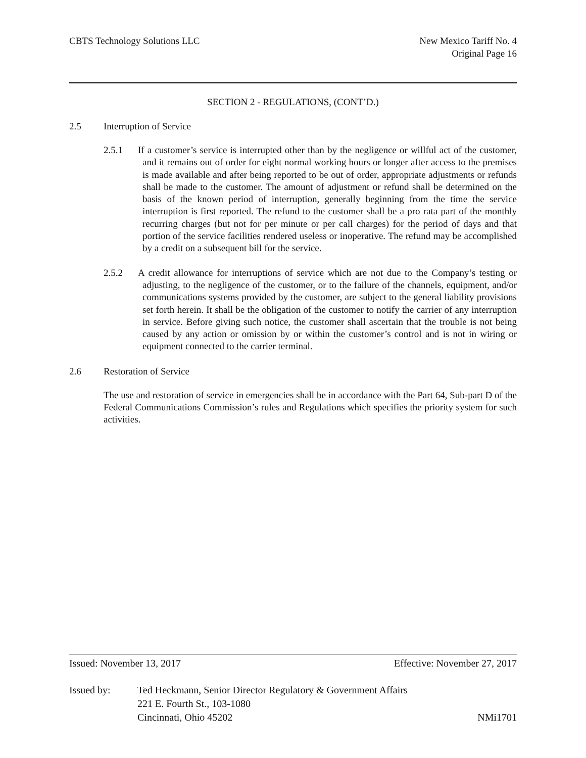CBTS Technology Solutions LLC New Mexico Tariff No. 4
Original Page 16
SECTION 2 - REGULATIONS, (CONT’D.)
2.5 Interruption of Service
2.5.1 If a customer’s service is interrupted other than by the negligence or willful act of the customer, and it remains out of order for eight normal working hours or longer after access to the premises is made available and after being reported to be out of order, appropriate adjustments or refunds shall be made to the customer. The amount of adjustment or refund shall be determined on the basis of the known period of interruption, generally beginning from the time the service interruption is first reported. The refund to the customer shall be a pro rata part of the monthly recurring charges (but not for per minute or per call charges) for the period of days and that portion of the service facilities rendered useless or inoperative. The refund may be accomplished by a credit on a subsequent bill for the service.
2.5.2 A credit allowance for interruptions of service which are not due to the Company’s testing or adjusting, to the negligence of the customer, or to the failure of the channels, equipment, and/or communications systems provided by the customer, are subject to the general liability provisions set forth herein. It shall be the obligation of the customer to notify the carrier of any interruption in service. Before giving such notice, the customer shall ascertain that the trouble is not being caused by any action or omission by or within the customer’s control and is not in wiring or equipment connected to the carrier terminal.
2.6 Restoration of Service
The use and restoration of service in emergencies shall be in accordance with the Part 64, Sub-part D of the Federal Communications Commission’s rules and Regulations which specifies the priority system for such activities.
Issued: November 13, 2017 Effective: November 27, 2017
Issued by: Ted Heckmann, Senior Director Regulatory & Government Affairs
221 E. Fourth St., 103-1080
Cincinnati, Ohio 45202
NMi1701